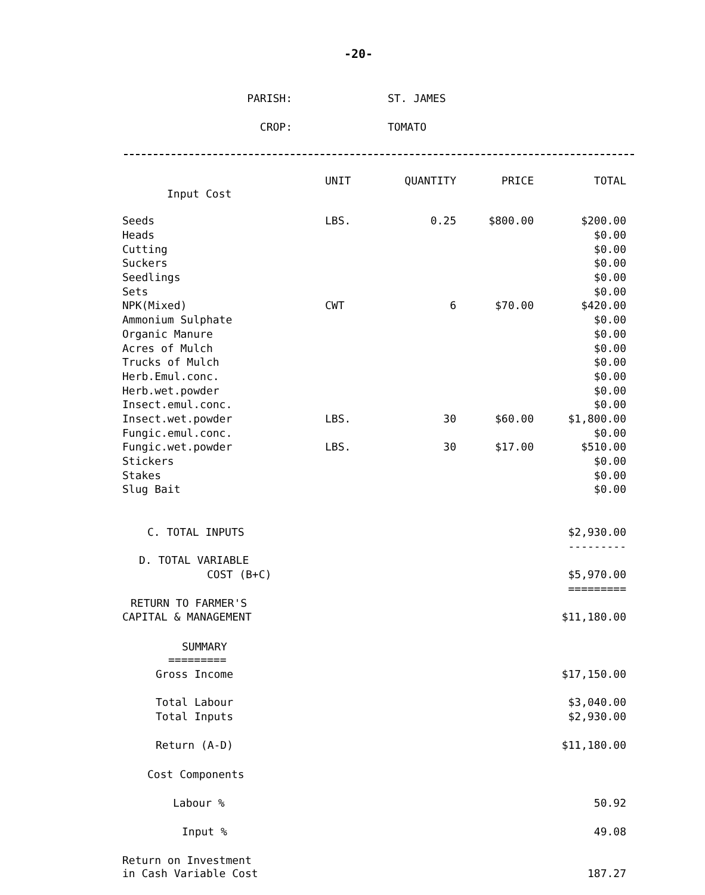-20-
PARISH: ST. JAMES
CROP: TOMATO
| | UNIT | QUANTITY | PRICE | TOTAL |
| --- | --- | --- | --- | --- |
| Input Cost | | | | |
| Seeds | LBS. | 0.25 | $800.00 | $200.00 |
| Heads | | | | $0.00 |
| Cutting | | | | $0.00 |
| Suckers | | | | $0.00 |
| Seedlings | | | | $0.00 |
| Sets | | | | $0.00 |
| NPK(Mixed) | CWT | 6 | $70.00 | $420.00 |
| Ammonium Sulphate | | | | $0.00 |
| Organic Manure | | | | $0.00 |
| Acres of Mulch | | | | $0.00 |
| Trucks of Mulch | | | | $0.00 |
| Herb.Emul.conc. | | | | $0.00 |
| Herb.wet.powder | | | | $0.00 |
| Insect.emul.conc. | | | | $0.00 |
| Insect.wet.powder | LBS. | 30 | $60.00 | $1,800.00 |
| Fungic.emul.conc. | | | | $0.00 |
| Fungic.wet.powder | LBS. | 30 | $17.00 | $510.00 |
| Stickers | | | | $0.00 |
| Stakes | | | | $0.00 |
| Slug Bait | | | | $0.00 |
| C. TOTAL INPUTS | | | | $2,930.00 |
| | | | | --------- |
| D. TOTAL VARIABLE | | | | |
| COST (B+C) | | | | $5,970.00 |
| | | | | ========= |
| RETURN TO FARMER'S | | | | |
| CAPITAL & MANAGEMENT | | | | $11,180.00 |
| SUMMARY | | | | |
| ========= | | | | |
| Gross Income | | | | $17,150.00 |
| Total Labour | | | | $3,040.00 |
| Total Inputs | | | | $2,930.00 |
| Return (A-D) | | | | $11,180.00 |
| Cost Components | | | | |
| Labour % | | | | 50.92 |
| Input % | | | | 49.08 |
| Return on Investment | | | | |
| in Cash Variable Cost | | | | 187.27 |